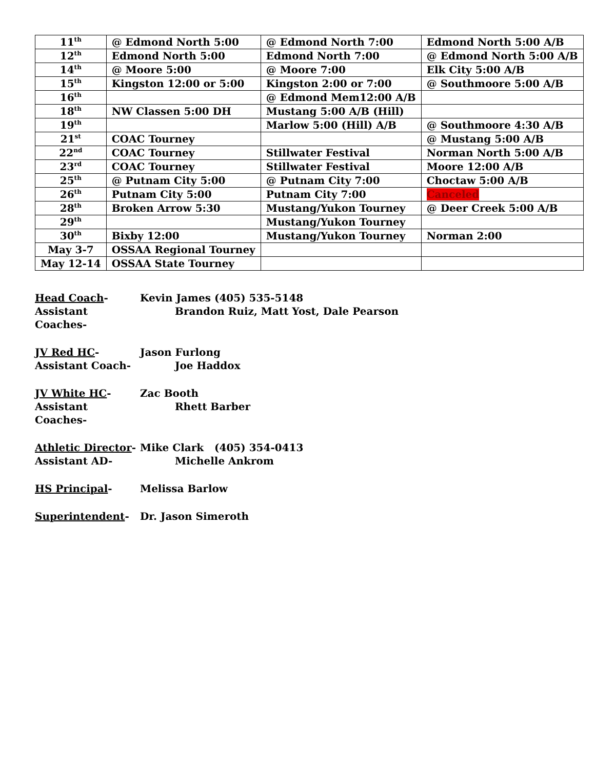| 11<sup>th</sup> | @ Edmond North 5:00 | @ Edmond North 7:00 | Edmond North 5:00 A/B |
| 12<sup>th</sup> | Edmond North 5:00 | Edmond North 7:00 | @ Edmond North 5:00 A/B |
| 14<sup>th</sup> | @ Moore 5:00 | @ Moore 7:00 | Elk City 5:00 A/B |
| 15<sup>th</sup> | Kingston 12:00 or 5:00 | Kingston 2:00 or 7:00 | @ Southmoore 5:00 A/B |
| 16<sup>th</sup> | | @ Edmond Mem12:00 A/B | |
| 18<sup>th</sup> | NW Classen 5:00 DH | Mustang 5:00 A/B (Hill) | |
| 19<sup>th</sup> | | Marlow 5:00 (Hill) A/B | @ Southmoore 4:30 A/B |
| 21<sup>st</sup> | COAC Tourney | | @ Mustang 5:00 A/B |
| 22<sup>nd</sup> | COAC Tourney | Stillwater Festival | Norman North 5:00 A/B |
| 23<sup>rd</sup> | COAC Tourney | Stillwater Festival | Moore 12:00 A/B |
| 25<sup>th</sup> | @ Putnam City 5:00 | @ Putnam City 7:00 | Choctaw 5:00 A/B |
| 26<sup>th</sup> | Putnam City 5:00 | Putnam City 7:00 | Canceled |
| 28<sup>th</sup> | Broken Arrow 5:30 | Mustang/Yukon Tourney | @ Deer Creek 5:00 A/B |
| 29<sup>th</sup> | | Mustang/Yukon Tourney | |
| 30<sup>th</sup> | Bixby 12:00 | Mustang/Yukon Tourney | Norman 2:00 |
| May 3-7 | OSSAA Regional Tourney | | |
| May 12-14 | OSSAA State Tourney | | |
Head Coach- Kevin James (405) 535-5148
Assistant Coaches-
Brandon Ruiz, Matt Yost, Dale Pearson
JV Red HC- Jason Furlong
Assistant Coach- Joe Haddox
JV White HC- Zac Booth
Assistant Coaches-
Rhett Barber
Athletic Director-
Mike Clark (405) 354-0413
Assistant AD- Michelle Ankrom
HS Principal- Melissa Barlow
Superintendent- Dr. Jason Simeroth